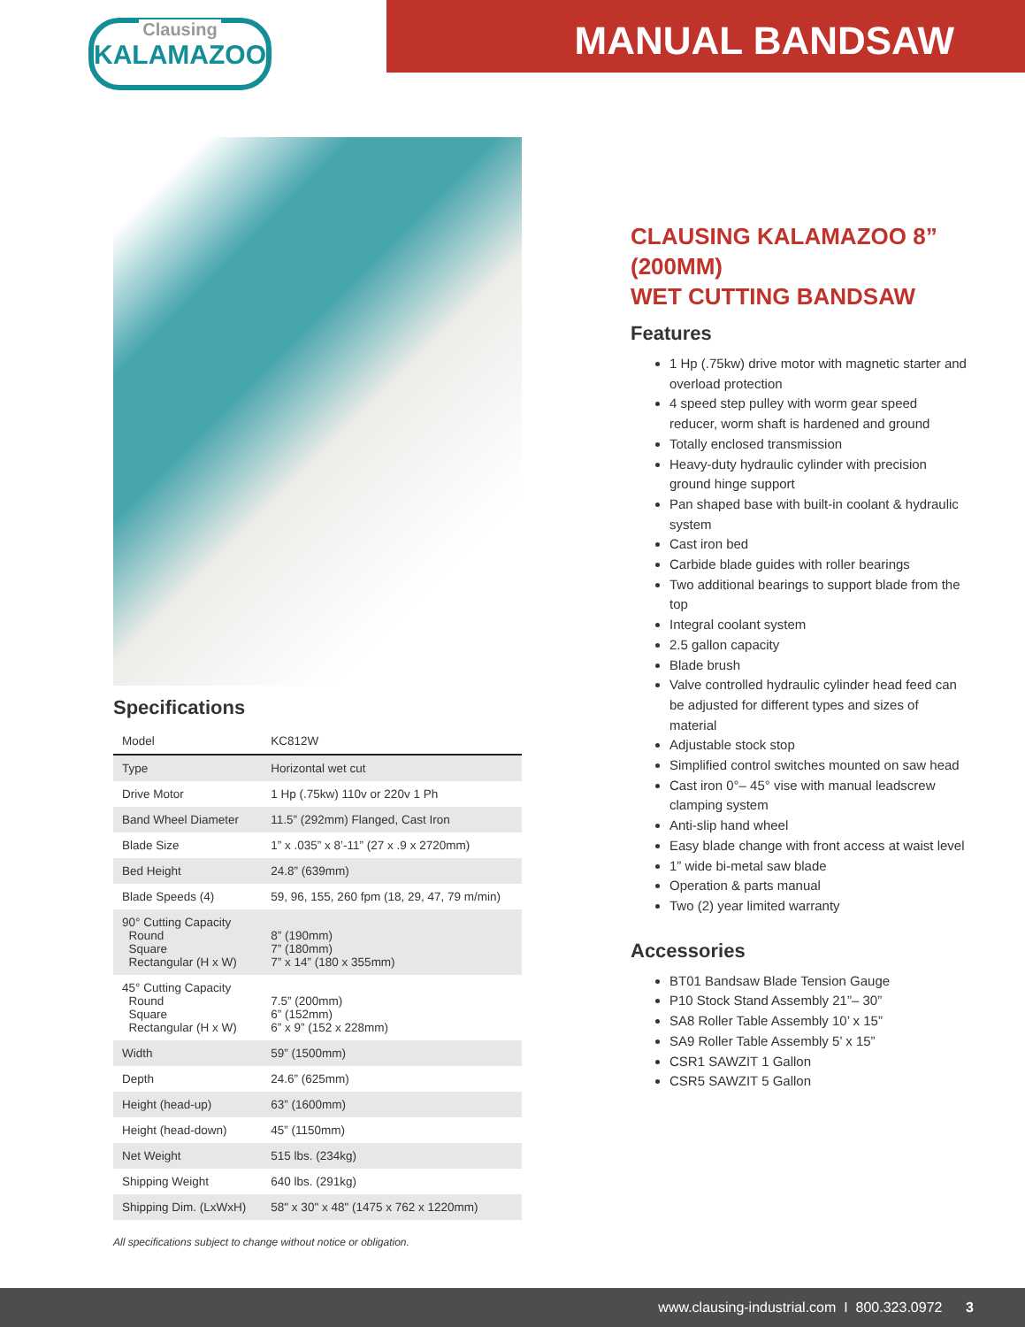Clausing
KALAMAZOO
MANUAL BANDSAW
Specifications
| Model | KC812W |
| Type | Horizontal wet cut |
| Drive Motor | 1 Hp (.75kw) 110v or 220v 1 Ph |
| Band Wheel Diameter | 11.5” (292mm) Flanged, Cast Iron |
| Blade Size | 1” x .035” x 8’-11” (27 x .9 x 2720mm) |
| Bed Height | 24.8” (639mm) |
| Blade Speeds (4) | 59, 96, 155, 260 fpm (18, 29, 47, 79 m/min) |
| 90° Cutting Capacity Round Square Rectangular (H x W) | 8” (190mm) 7” (180mm) 7” x 14” (180 x 355mm) |
| 45° Cutting Capacity Round Square Rectangular (H x W) | 7.5” (200mm) 6” (152mm) 6” x 9” (152 x 228mm) |
| Width | 59” (1500mm) |
| Depth | 24.6” (625mm) |
| Height (head-up) | 63” (1600mm) |
| Height (head-down) | 45” (1150mm) |
| Net Weight | 515 lbs. (234kg) |
| Shipping Weight | 640 lbs. (291kg) |
| Shipping Dim. (LxWxH) | 58" x 30" x 48" (1475 x 762 x 1220mm) |
All specifications subject to change without notice or obligation.
CLAUSING KALAMAZOO 8” (200MM)
WET CUTTING BANDSAW
Features
1 Hp (.75kw) drive motor with magnetic starter and overload protection
4 speed step pulley with worm gear speed reducer, worm shaft is hardened and ground
Totally enclosed transmission
Heavy-duty hydraulic cylinder with precision ground hinge support
Pan shaped base with built-in coolant & hydraulic system
Cast iron bed
Carbide blade guides with roller bearings
Two additional bearings to support blade from the top
Integral coolant system
2.5 gallon capacity
Blade brush
Valve controlled hydraulic cylinder head feed can be adjusted for different types and sizes of material
Adjustable stock stop
Simplified control switches mounted on saw head
Cast iron 0°– 45° vise with manual leadscrew clamping system
Anti-slip hand wheel
Easy blade change with front access at waist level
1” wide bi-metal saw blade
Operation & parts manual
Two (2) year limited warranty
Accessories
BT01 Bandsaw Blade Tension Gauge
P10 Stock Stand Assembly 21”– 30”
SA8 Roller Table Assembly 10’ x 15”
SA9 Roller Table Assembly 5’ x 15”
CSR1 SAWZIT 1 Gallon
CSR5 SAWZIT 5 Gallon
www.clausing-industrial.com I 800.323.0972 3